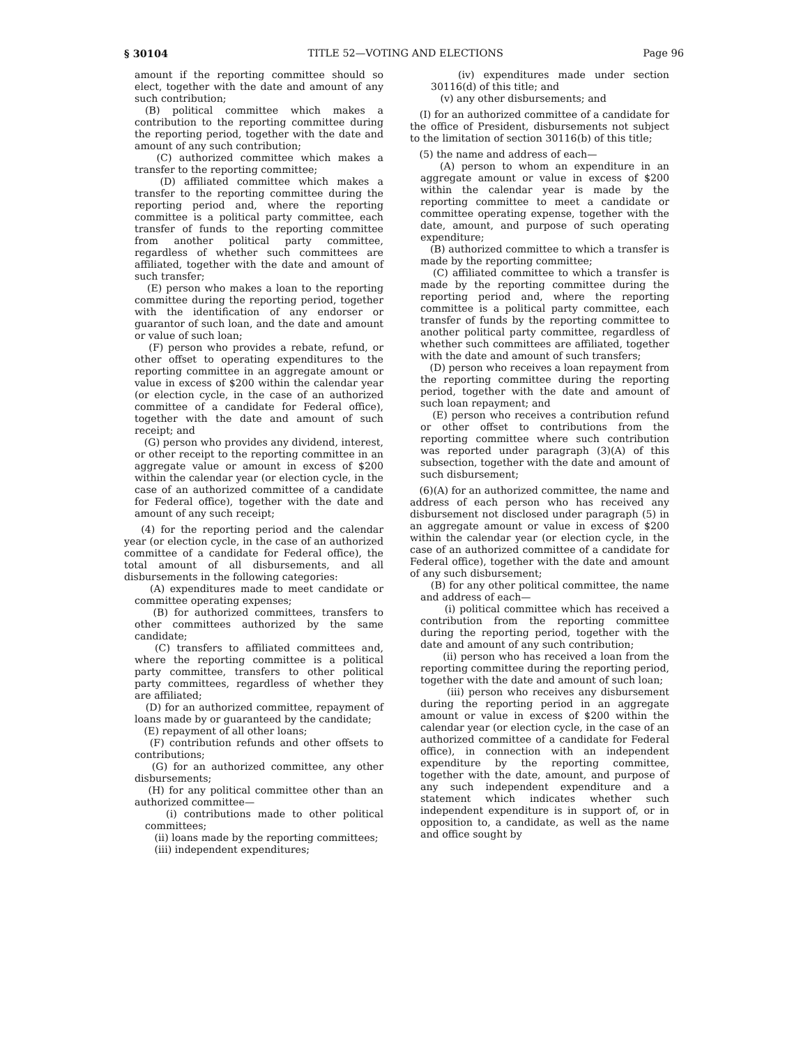§ 30104 TITLE 52—VOTING AND ELECTIONS Page 96
amount if the reporting committee should so elect, together with the date and amount of any such contribution;
(B) political committee which makes a contribution to the reporting committee during the reporting period, together with the date and amount of any such contribution;
(C) authorized committee which makes a transfer to the reporting committee;
(D) affiliated committee which makes a transfer to the reporting committee during the reporting period and, where the reporting committee is a political party committee, each transfer of funds to the reporting committee from another political party committee, regardless of whether such committees are affiliated, together with the date and amount of such transfer;
(E) person who makes a loan to the reporting committee during the reporting period, together with the identification of any endorser or guarantor of such loan, and the date and amount or value of such loan;
(F) person who provides a rebate, refund, or other offset to operating expenditures to the reporting committee in an aggregate amount or value in excess of $200 within the calendar year (or election cycle, in the case of an authorized committee of a candidate for Federal office), together with the date and amount of such receipt; and
(G) person who provides any dividend, interest, or other receipt to the reporting committee in an aggregate value or amount in excess of $200 within the calendar year (or election cycle, in the case of an authorized committee of a candidate for Federal office), together with the date and amount of any such receipt;
(4) for the reporting period and the calendar year (or election cycle, in the case of an authorized committee of a candidate for Federal office), the total amount of all disbursements, and all disbursements in the following categories:
(A) expenditures made to meet candidate or committee operating expenses;
(B) for authorized committees, transfers to other committees authorized by the same candidate;
(C) transfers to affiliated committees and, where the reporting committee is a political party committee, transfers to other political party committees, regardless of whether they are affiliated;
(D) for an authorized committee, repayment of loans made by or guaranteed by the candidate;
(E) repayment of all other loans;
(F) contribution refunds and other offsets to contributions;
(G) for an authorized committee, any other disbursements;
(H) for any political committee other than an authorized committee—
(i) contributions made to other political committees;
(ii) loans made by the reporting committees;
(iii) independent expenditures;
(iv) expenditures made under section 30116(d) of this title; and
(v) any other disbursements; and
(I) for an authorized committee of a candidate for the office of President, disbursements not subject to the limitation of section 30116(b) of this title;
(5) the name and address of each—
(A) person to whom an expenditure in an aggregate amount or value in excess of $200 within the calendar year is made by the reporting committee to meet a candidate or committee operating expense, together with the date, amount, and purpose of such operating expenditure;
(B) authorized committee to which a transfer is made by the reporting committee;
(C) affiliated committee to which a transfer is made by the reporting committee during the reporting period and, where the reporting committee is a political party committee, each transfer of funds by the reporting committee to another political party committee, regardless of whether such committees are affiliated, together with the date and amount of such transfers;
(D) person who receives a loan repayment from the reporting committee during the reporting period, together with the date and amount of such loan repayment; and
(E) person who receives a contribution refund or other offset to contributions from the reporting committee where such contribution was reported under paragraph (3)(A) of this subsection, together with the date and amount of such disbursement;
(6)(A) for an authorized committee, the name and address of each person who has received any disbursement not disclosed under paragraph (5) in an aggregate amount or value in excess of $200 within the calendar year (or election cycle, in the case of an authorized committee of a candidate for Federal office), together with the date and amount of any such disbursement;
(B) for any other political committee, the name and address of each—
(i) political committee which has received a contribution from the reporting committee during the reporting period, together with the date and amount of any such contribution;
(ii) person who has received a loan from the reporting committee during the reporting period, together with the date and amount of such loan;
(iii) person who receives any disbursement during the reporting period in an aggregate amount or value in excess of $200 within the calendar year (or election cycle, in the case of an authorized committee of a candidate for Federal office), in connection with an independent expenditure by the reporting committee, together with the date, amount, and purpose of any such independent expenditure and a statement which indicates whether such independent expenditure is in support of, or in opposition to, a candidate, as well as the name and office sought by